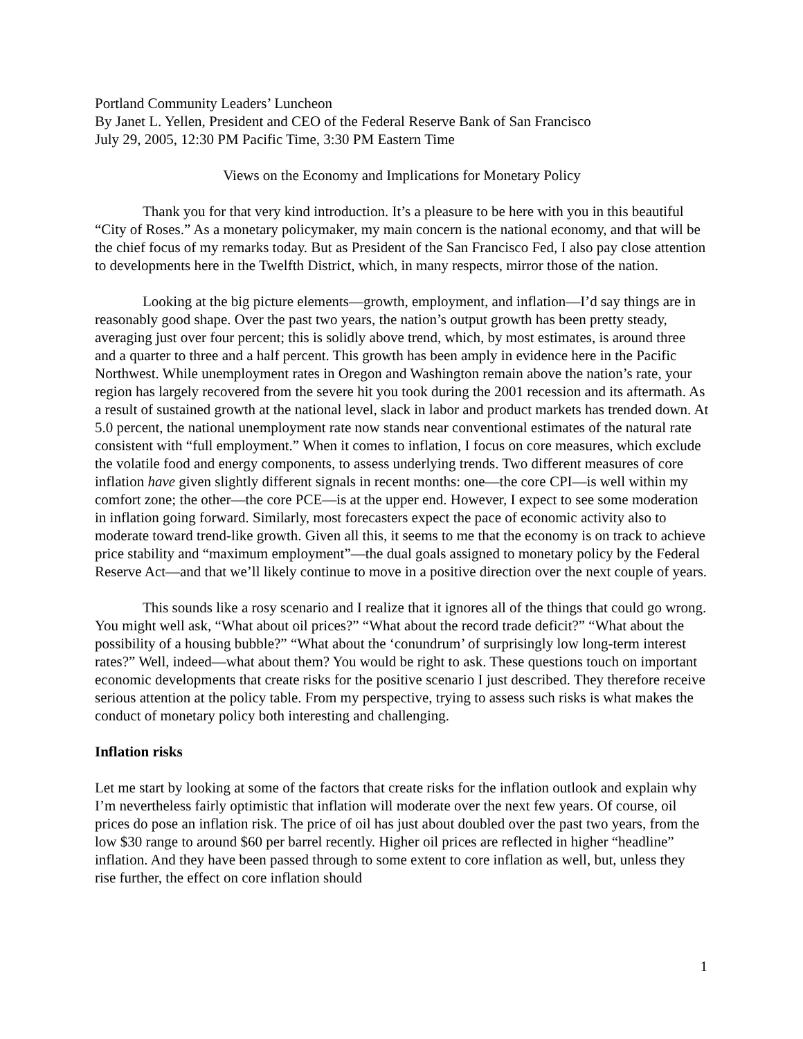Portland Community Leaders’ Luncheon
By Janet L. Yellen, President and CEO of the Federal Reserve Bank of San Francisco
July 29, 2005, 12:30 PM Pacific Time, 3:30 PM Eastern Time
Views on the Economy and Implications for Monetary Policy
Thank you for that very kind introduction. It’s a pleasure to be here with you in this beautiful “City of Roses.” As a monetary policymaker, my main concern is the national economy, and that will be the chief focus of my remarks today. But as President of the San Francisco Fed, I also pay close attention to developments here in the Twelfth District, which, in many respects, mirror those of the nation.
Looking at the big picture elements—growth, employment, and inflation—I’d say things are in reasonably good shape. Over the past two years, the nation’s output growth has been pretty steady, averaging just over four percent; this is solidly above trend, which, by most estimates, is around three and a quarter to three and a half percent. This growth has been amply in evidence here in the Pacific Northwest. While unemployment rates in Oregon and Washington remain above the nation’s rate, your region has largely recovered from the severe hit you took during the 2001 recession and its aftermath. As a result of sustained growth at the national level, slack in labor and product markets has trended down. At 5.0 percent, the national unemployment rate now stands near conventional estimates of the natural rate consistent with “full employment.” When it comes to inflation, I focus on core measures, which exclude the volatile food and energy components, to assess underlying trends. Two different measures of core inflation have given slightly different signals in recent months: one—the core CPI—is well within my comfort zone; the other—the core PCE—is at the upper end. However, I expect to see some moderation in inflation going forward. Similarly, most forecasters expect the pace of economic activity also to moderate toward trend-like growth. Given all this, it seems to me that the economy is on track to achieve price stability and “maximum employment”—the dual goals assigned to monetary policy by the Federal Reserve Act—and that we’ll likely continue to move in a positive direction over the next couple of years.
This sounds like a rosy scenario and I realize that it ignores all of the things that could go wrong. You might well ask, “What about oil prices?” “What about the record trade deficit?” “What about the possibility of a housing bubble?” “What about the ‘conundrum’ of surprisingly low long-term interest rates?” Well, indeed—what about them? You would be right to ask. These questions touch on important economic developments that create risks for the positive scenario I just described. They therefore receive serious attention at the policy table. From my perspective, trying to assess such risks is what makes the conduct of monetary policy both interesting and challenging.
Inflation risks
Let me start by looking at some of the factors that create risks for the inflation outlook and explain why I’m nevertheless fairly optimistic that inflation will moderate over the next few years. Of course, oil prices do pose an inflation risk. The price of oil has just about doubled over the past two years, from the low $30 range to around $60 per barrel recently. Higher oil prices are reflected in higher “headline” inflation. And they have been passed through to some extent to core inflation as well, but, unless they rise further, the effect on core inflation should
1